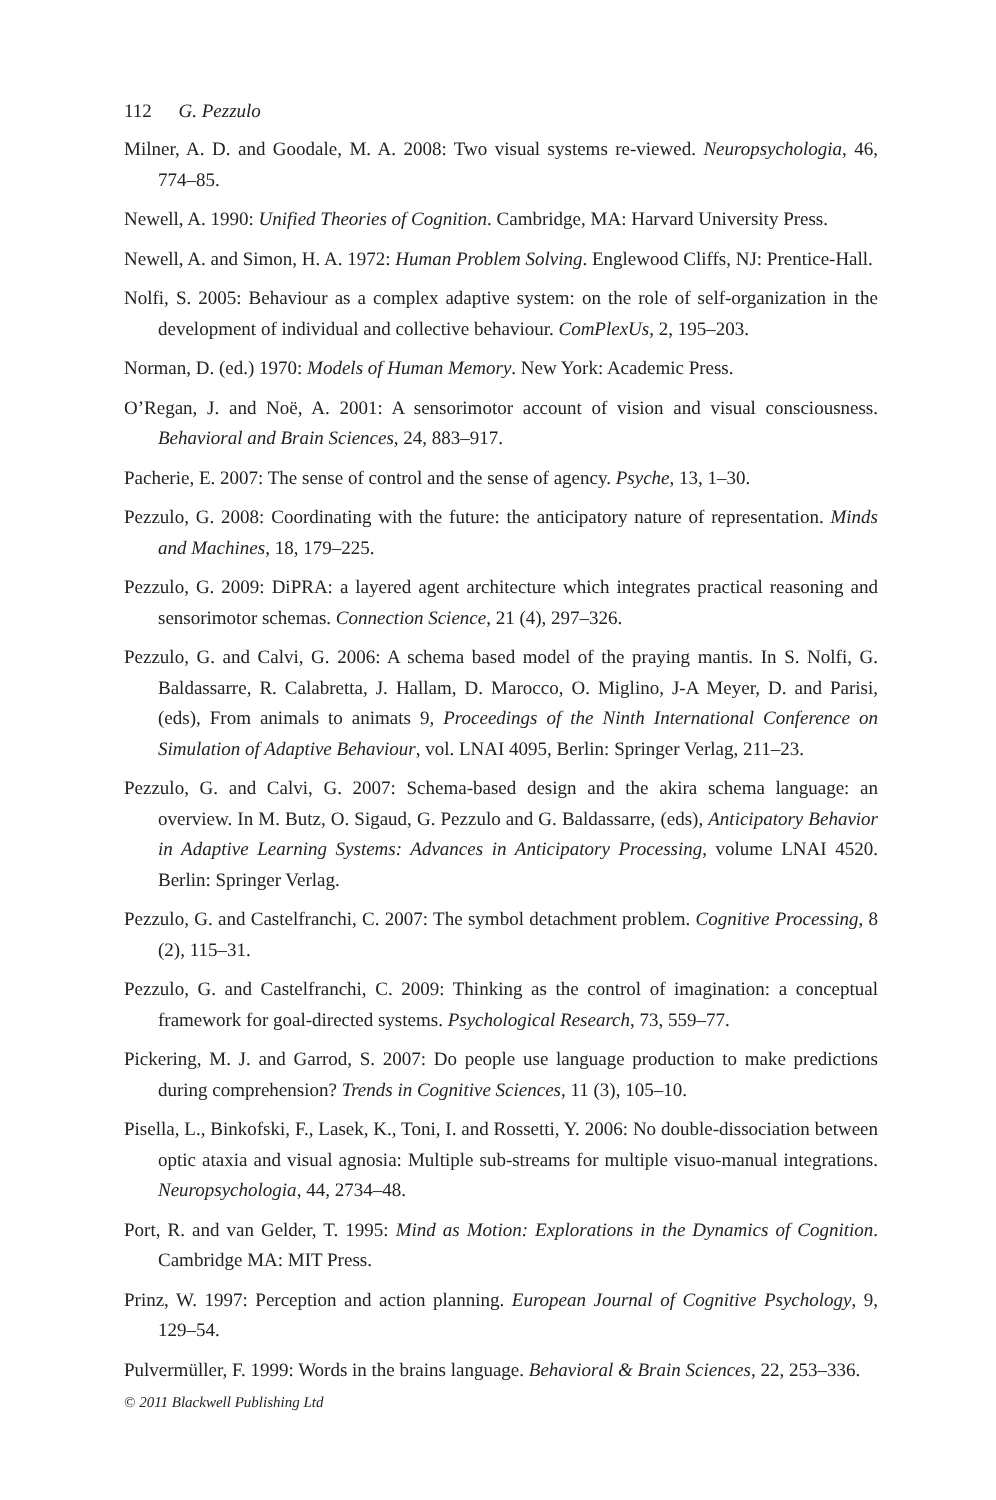112 G. Pezzulo
Milner, A. D. and Goodale, M. A. 2008: Two visual systems re-viewed. Neuropsychologia, 46, 774–85.
Newell, A. 1990: Unified Theories of Cognition. Cambridge, MA: Harvard University Press.
Newell, A. and Simon, H. A. 1972: Human Problem Solving. Englewood Cliffs, NJ: Prentice-Hall.
Nolfi, S. 2005: Behaviour as a complex adaptive system: on the role of self-organization in the development of individual and collective behaviour. ComPlexUs, 2, 195–203.
Norman, D. (ed.) 1970: Models of Human Memory. New York: Academic Press.
O’Regan, J. and Noë, A. 2001: A sensorimotor account of vision and visual consciousness. Behavioral and Brain Sciences, 24, 883–917.
Pacherie, E. 2007: The sense of control and the sense of agency. Psyche, 13, 1–30.
Pezzulo, G. 2008: Coordinating with the future: the anticipatory nature of representation. Minds and Machines, 18, 179–225.
Pezzulo, G. 2009: DiPRA: a layered agent architecture which integrates practical reasoning and sensorimotor schemas. Connection Science, 21 (4), 297–326.
Pezzulo, G. and Calvi, G. 2006: A schema based model of the praying mantis. In S. Nolfi, G. Baldassarre, R. Calabretta, J. Hallam, D. Marocco, O. Miglino, J-A Meyer, D. and Parisi, (eds), From animals to animats 9, Proceedings of the Ninth International Conference on Simulation of Adaptive Behaviour, vol. LNAI 4095, Berlin: Springer Verlag, 211–23.
Pezzulo, G. and Calvi, G. 2007: Schema-based design and the akira schema language: an overview. In M. Butz, O. Sigaud, G. Pezzulo and G. Baldassarre, (eds), Anticipatory Behavior in Adaptive Learning Systems: Advances in Anticipatory Processing, volume LNAI 4520. Berlin: Springer Verlag.
Pezzulo, G. and Castelfranchi, C. 2007: The symbol detachment problem. Cognitive Processing, 8 (2), 115–31.
Pezzulo, G. and Castelfranchi, C. 2009: Thinking as the control of imagination: a conceptual framework for goal-directed systems. Psychological Research, 73, 559–77.
Pickering, M. J. and Garrod, S. 2007: Do people use language production to make predictions during comprehension? Trends in Cognitive Sciences, 11 (3), 105–10.
Pisella, L., Binkofski, F., Lasek, K., Toni, I. and Rossetti, Y. 2006: No double-dissociation between optic ataxia and visual agnosia: Multiple sub-streams for multiple visuo-manual integrations. Neuropsychologia, 44, 2734–48.
Port, R. and van Gelder, T. 1995: Mind as Motion: Explorations in the Dynamics of Cognition. Cambridge MA: MIT Press.
Prinz, W. 1997: Perception and action planning. European Journal of Cognitive Psychology, 9, 129–54.
Pulvermüller, F. 1999: Words in the brains language. Behavioral & Brain Sciences, 22, 253–336.
© 2011 Blackwell Publishing Ltd